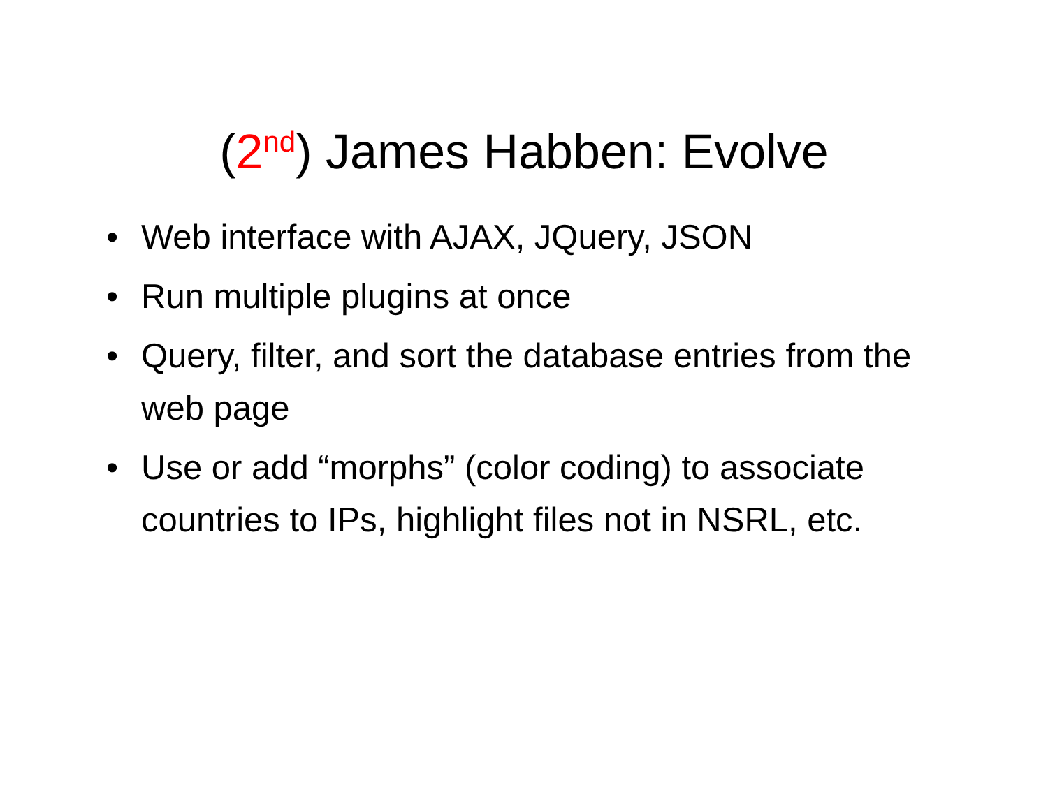(2<sup>nd</sup>) James Habben: Evolve
• Web interface with AJAX, JQuery, JSON
• Run multiple plugins at once
• Query, filter, and sort the database entries from the web page
• Use or add “morphs” (color coding) to associate countries to IPs, highlight files not in NSRL, etc.